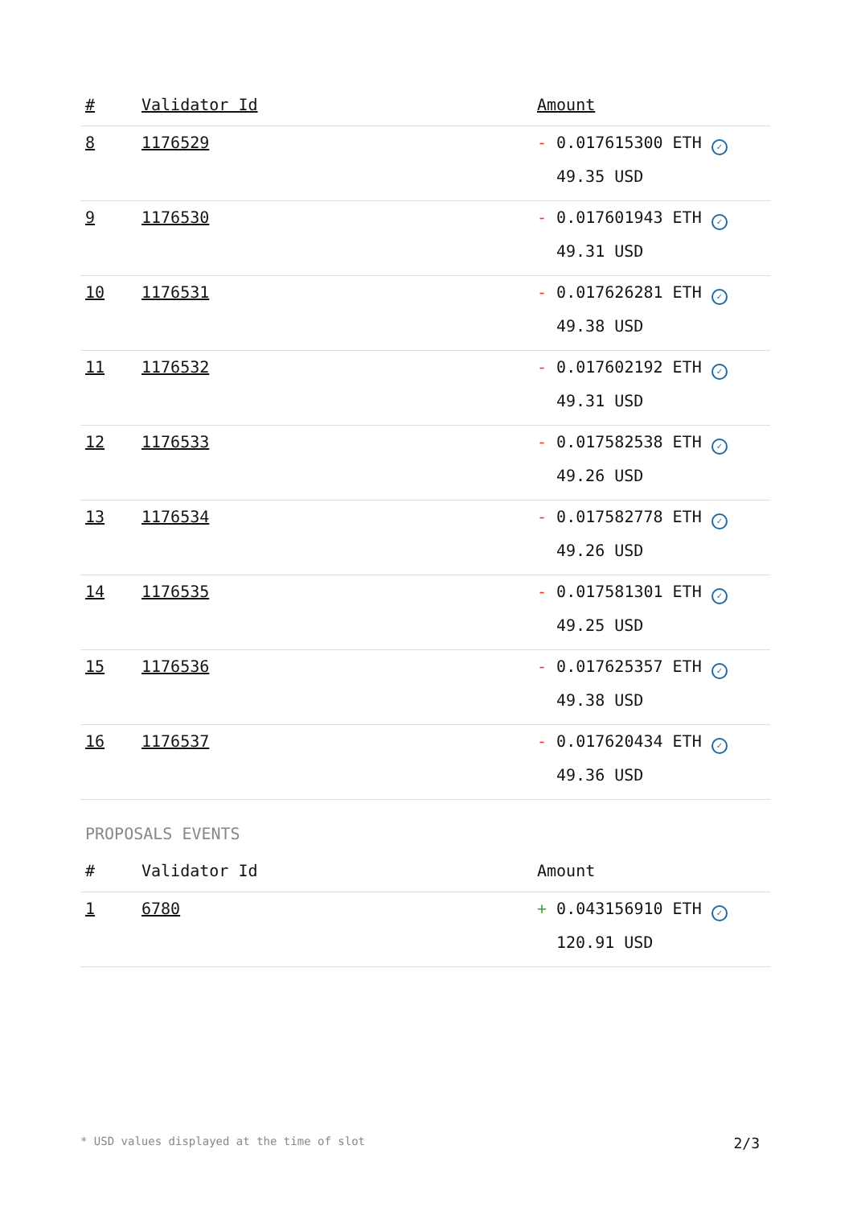| # | Validator Id | Amount |
| --- | --- | --- |
| 8 | 1176529 | - 0.017615300 ETH ✓ 49.35 USD |
| 9 | 1176530 | - 0.017601943 ETH ✓ 49.31 USD |
| 10 | 1176531 | - 0.017626281 ETH ✓ 49.38 USD |
| 11 | 1176532 | - 0.017602192 ETH ✓ 49.31 USD |
| 12 | 1176533 | - 0.017582538 ETH ✓ 49.26 USD |
| 13 | 1176534 | - 0.017582778 ETH ✓ 49.26 USD |
| 14 | 1176535 | - 0.017581301 ETH ✓ 49.25 USD |
| 15 | 1176536 | - 0.017625357 ETH ✓ 49.38 USD |
| 16 | 1176537 | - 0.017620434 ETH ✓ 49.36 USD |
PROPOSALS EVENTS
| # | Validator Id | Amount |
| --- | --- | --- |
| 1 | 6780 | + 0.043156910 ETH ✓ 120.91 USD |
* USD values displayed at the time of slot 2/3